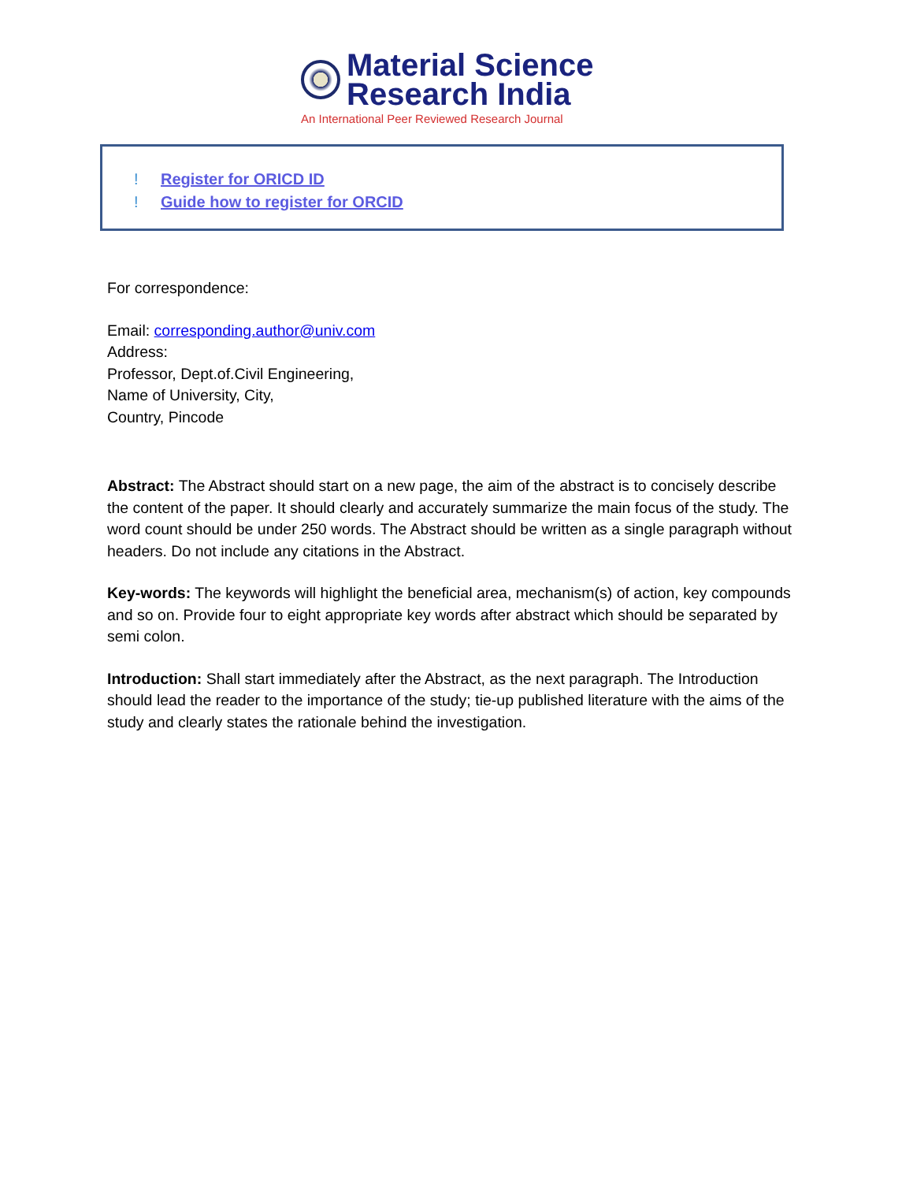Material Science
Research India
An International Peer Reviewed Research Journal
! Register for ORICD ID
! Guide how to register for ORCID
For correspondence:
Email: corresponding.author@univ.com
Address:
Professor, Dept.of.Civil Engineering,
Name of University, City,
Country, Pincode
Abstract: The Abstract should start on a new page, the aim of the abstract is to concisely describe the content of the paper. It should clearly and accurately summarize the main focus of the study. The word count should be under 250 words. The Abstract should be written as a single paragraph without headers. Do not include any citations in the Abstract.
Key-words: The keywords will highlight the beneficial area, mechanism(s) of action, key compounds and so on. Provide four to eight appropriate key words after abstract which should be separated by semi colon.
Introduction: Shall start immediately after the Abstract, as the next paragraph. The Introduction should lead the reader to the importance of the study; tie-up published literature with the aims of the study and clearly states the rationale behind the investigation.